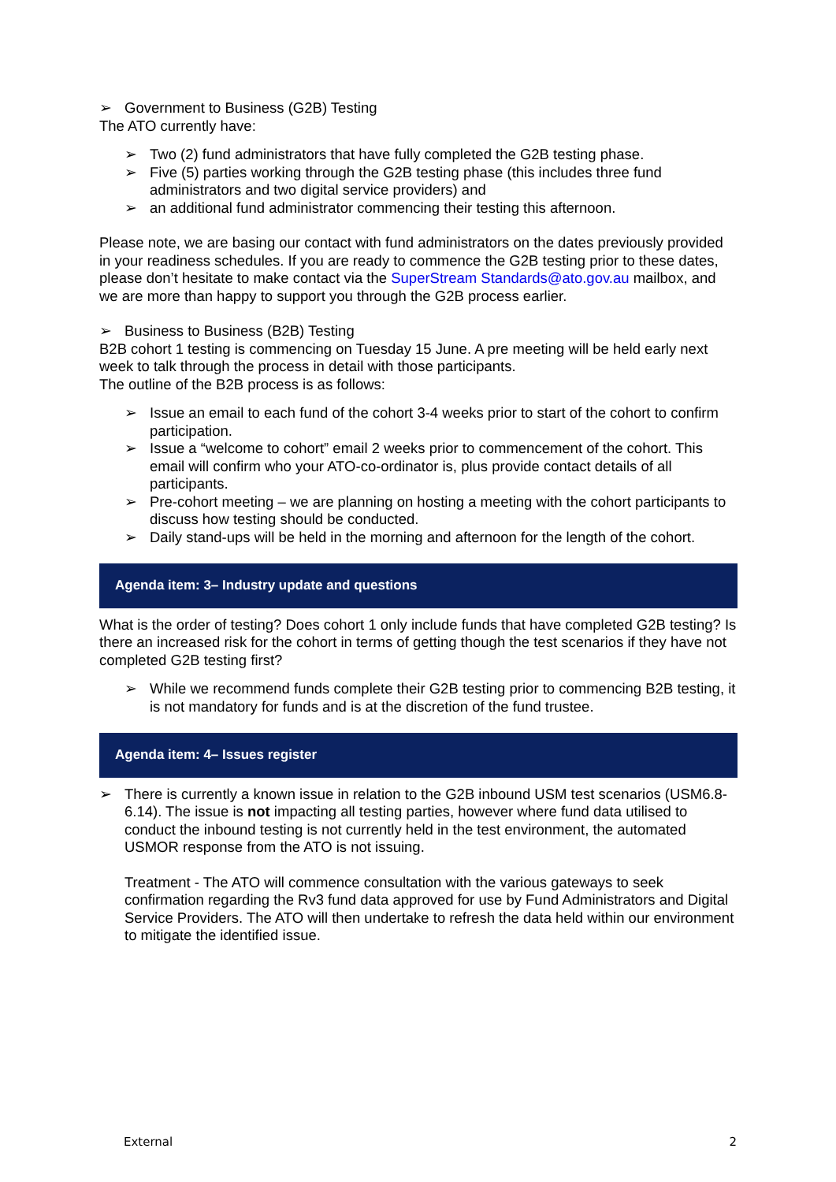➢ Government to Business (G2B) Testing
The ATO currently have:
➢ Two (2) fund administrators that have fully completed the G2B testing phase.
➢ Five (5) parties working through the G2B testing phase (this includes three fund administrators and two digital service providers) and
➢ an additional fund administrator commencing their testing this afternoon.
Please note, we are basing our contact with fund administrators on the dates previously provided in your readiness schedules. If you are ready to commence the G2B testing prior to these dates, please don’t hesitate to make contact via the SuperStream Standards@ato.gov.au mailbox, and we are more than happy to support you through the G2B process earlier.
➢ Business to Business (B2B) Testing
B2B cohort 1 testing is commencing on Tuesday 15 June. A pre meeting will be held early next week to talk through the process in detail with those participants.
The outline of the B2B process is as follows:
➢ Issue an email to each fund of the cohort 3-4 weeks prior to start of the cohort to confirm participation.
➢ Issue a “welcome to cohort” email 2 weeks prior to commencement of the cohort. This email will confirm who your ATO-co-ordinator is, plus provide contact details of all participants.
➢ Pre-cohort meeting – we are planning on hosting a meeting with the cohort participants to discuss how testing should be conducted.
➢ Daily stand-ups will be held in the morning and afternoon for the length of the cohort.
Agenda item: 3– Industry update and questions
What is the order of testing? Does cohort 1 only include funds that have completed G2B testing? Is there an increased risk for the cohort in terms of getting though the test scenarios if they have not completed G2B testing first?
➢ While we recommend funds complete their G2B testing prior to commencing B2B testing, it is not mandatory for funds and is at the discretion of the fund trustee.
Agenda item: 4– Issues register
➢ There is currently a known issue in relation to the G2B inbound USM test scenarios (USM6.8-6.14). The issue is not impacting all testing parties, however where fund data utilised to conduct the inbound testing is not currently held in the test environment, the automated USMOR response from the ATO is not issuing.
Treatment - The ATO will commence consultation with the various gateways to seek confirmation regarding the Rv3 fund data approved for use by Fund Administrators and Digital Service Providers. The ATO will then undertake to refresh the data held within our environment to mitigate the identified issue.
External 2